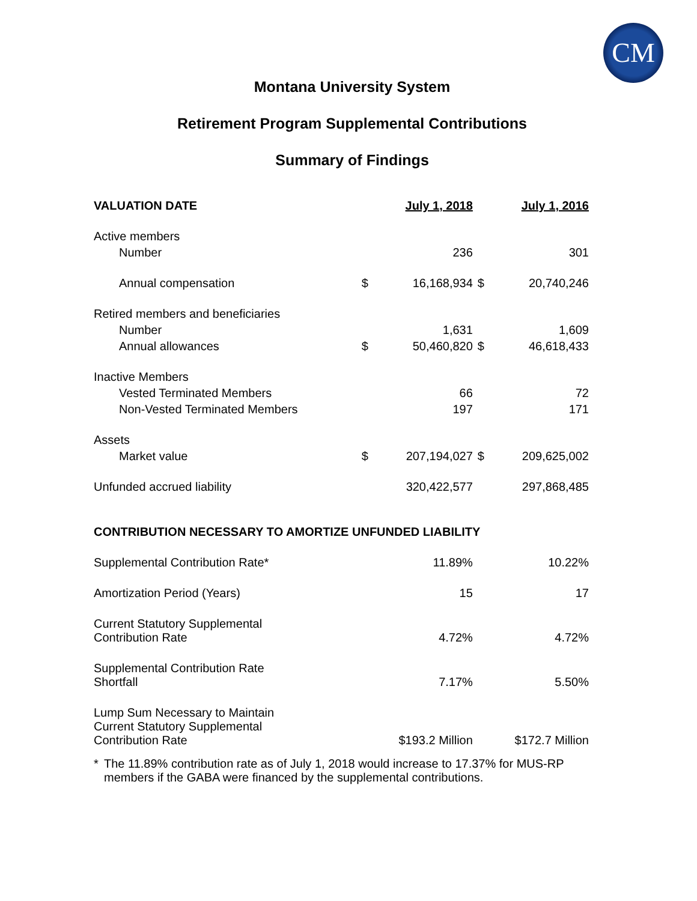CM
Montana University System
Retirement Program Supplemental Contributions
Summary of Findings
| VALUATION DATE | | July 1, 2018 | | July 1, 2016 |
| Active members | | | | |
| Number | | 236 | | 301 |
| Annual compensation | $ | 16,168,934 | $ | 20,740,246 |
| Retired members and beneficiaries | | | | |
| Number | | 1,631 | | 1,609 |
| Annual allowances | $ | 50,460,820 | $ | 46,618,433 |
| Inactive Members | | | | |
| Vested Terminated Members | | 66 | | 72 |
| Non-Vested Terminated Members | | 197 | | 171 |
| Assets | | | | |
| Market value | $ | 207,194,027 | $ | 209,625,002 |
| Unfunded accrued liability | | 320,422,577 | | 297,868,485 |
| CONTRIBUTION NECESSARY TO AMORTIZE UNFUNDED LIABILITY | | | | |
| Supplemental Contribution Rate* | | 11.89% | | 10.22% |
| Amortization Period (Years) | | 15 | | 17 |
| Current Statutory Supplemental Contribution Rate | | 4.72% | | 4.72% |
| Supplemental Contribution Rate Shortfall | | 7.17% | | 5.50% |
| Lump Sum Necessary to Maintain Current Statutory Supplemental Contribution Rate | | $193.2 Million | | $172.7 Million |
* The 11.89% contribution rate as of July 1, 2018 would increase to 17.37% for MUS-RP members if the GABA were financed by the supplemental contributions.